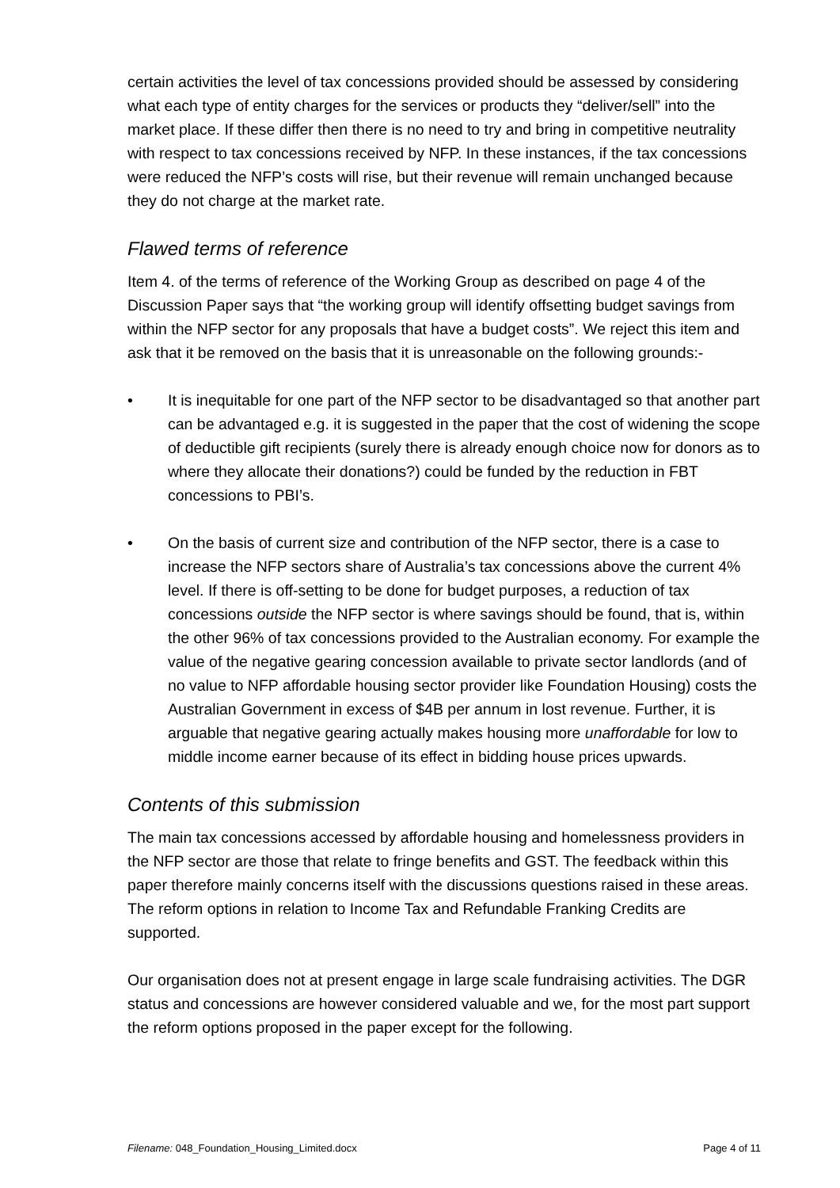certain activities the level of tax concessions provided should be assessed by considering what each type of entity charges for the services or products they “deliver/sell” into the market place. If these differ then there is no need to try and bring in competitive neutrality with respect to tax concessions received by NFP. In these instances, if the tax concessions were reduced the NFP’s costs will rise, but their revenue will remain unchanged because they do not charge at the market rate.
Flawed terms of reference
Item 4. of the terms of reference of the Working Group as described on page 4 of the Discussion Paper says that “the working group will identify offsetting budget savings from within the NFP sector for any proposals that have a budget costs”. We reject this item and ask that it be removed on the basis that it is unreasonable on the following grounds:-
• It is inequitable for one part of the NFP sector to be disadvantaged so that another part can be advantaged e.g. it is suggested in the paper that the cost of widening the scope of deductible gift recipients (surely there is already enough choice now for donors as to where they allocate their donations?) could be funded by the reduction in FBT concessions to PBI’s.
• On the basis of current size and contribution of the NFP sector, there is a case to increase the NFP sectors share of Australia’s tax concessions above the current 4% level. If there is off-setting to be done for budget purposes, a reduction of tax concessions outside the NFP sector is where savings should be found, that is, within the other 96% of tax concessions provided to the Australian economy. For example the value of the negative gearing concession available to private sector landlords (and of no value to NFP affordable housing sector provider like Foundation Housing) costs the Australian Government in excess of $4B per annum in lost revenue. Further, it is arguable that negative gearing actually makes housing more unaffordable for low to middle income earner because of its effect in bidding house prices upwards.
Contents of this submission
The main tax concessions accessed by affordable housing and homelessness providers in the NFP sector are those that relate to fringe benefits and GST. The feedback within this paper therefore mainly concerns itself with the discussions questions raised in these areas.
The reform options in relation to Income Tax and Refundable Franking Credits are supported.
Our organisation does not at present engage in large scale fundraising activities. The DGR status and concessions are however considered valuable and we, for the most part support the reform options proposed in the paper except for the following.
Filename: 048_Foundation_Housing_Limited.docx Page 4 of 11